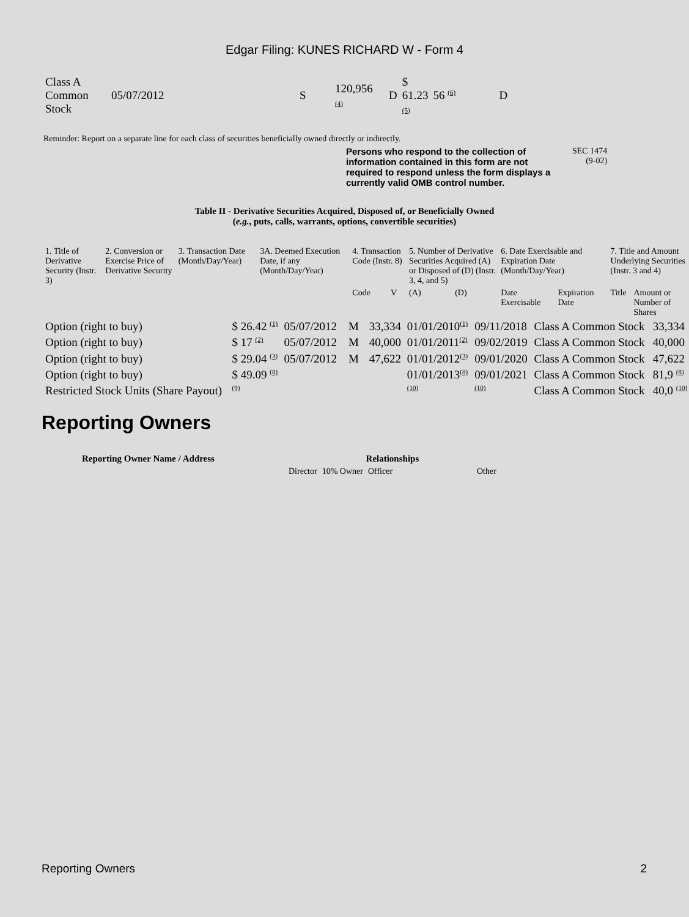Edgar Filing: KUNES RICHARD W - Form 4
| Class A Common Stock | 05/07/2012 | S | 120,956 (4) | D | $ 61.23 (5) | 56 <sup>(6)</sup> | D |
Reminder: Report on a separate line for each class of securities beneficially owned directly or indirectly.
Persons who respond to the collection of information contained in this form are not required to respond unless the form displays a currently valid OMB control number.
SEC 1474
(9-02)
Table II - Derivative Securities Acquired, Disposed of, or Beneficially Owned
(e.g., puts, calls, warrants, options, convertible securities)
| 1. Title of Derivative Security (Instr. 3) | 2. Conversion or Exercise Price of Derivative Security | 3. Transaction Date (Month/Day/Year) | 3A. Deemed Execution Date, if any (Month/Day/Year) | 4. Transaction Code (Instr. 8) | | 5. Number of Derivative Securities Acquired (A) or Disposed of (D) (Instr. 3, 4, and 5) | | 6. Date Exercisable and Expiration Date (Month/Day/Year) | | 7. Title and Amount Underlying Securities (Instr. 3 and 4) | |
| --- | --- | --- | --- | --- | --- | --- | --- | --- | --- | --- | --- |
| | | | | Code | V | (A) | (D) | Date Exercisable | Expiration Date | Title | Amount or Number of Shares |
| Option (right to buy) | $ 26.42 <sup>(1)</sup> | 05/07/2012 | | M | | 33,334 | 01/01/2010<sup>(1)</sup> | 09/11/2018 | Class A Common Stock | 33,334 |
| Option (right to buy) | $ 17 <sup>(2)</sup> | 05/07/2012 | | M | | 40,000 | 01/01/2011<sup>(2)</sup> | 09/02/2019 | Class A Common Stock | 40,000 |
| Option (right to buy) | $ 29.04 <sup>(3)</sup> | 05/07/2012 | | M | | 47,622 | 01/01/2012<sup>(3)</sup> | 09/01/2020 | Class A Common Stock | 47,622 |
| Option (right to buy) | $ 49.09 <sup>(8)</sup> | | | | | | 01/01/2013<sup>(8)</sup> | 09/01/2021 | Class A Common Stock | 81,9 <sup>(8)</sup> |
| Restricted Stock Units (Share Payout) | <sup>(9)</sup> | | | | | | <sup>(10)</sup> | <sup>(10)</sup> | Class A Common Stock | 40,0 <sup>(10)</sup> |
Reporting Owners
| Reporting Owner Name / Address | Relationships | | | |
| --- | --- | --- | --- | --- |
| | Director | 10% Owner | Officer | Other |
Reporting Owners 2